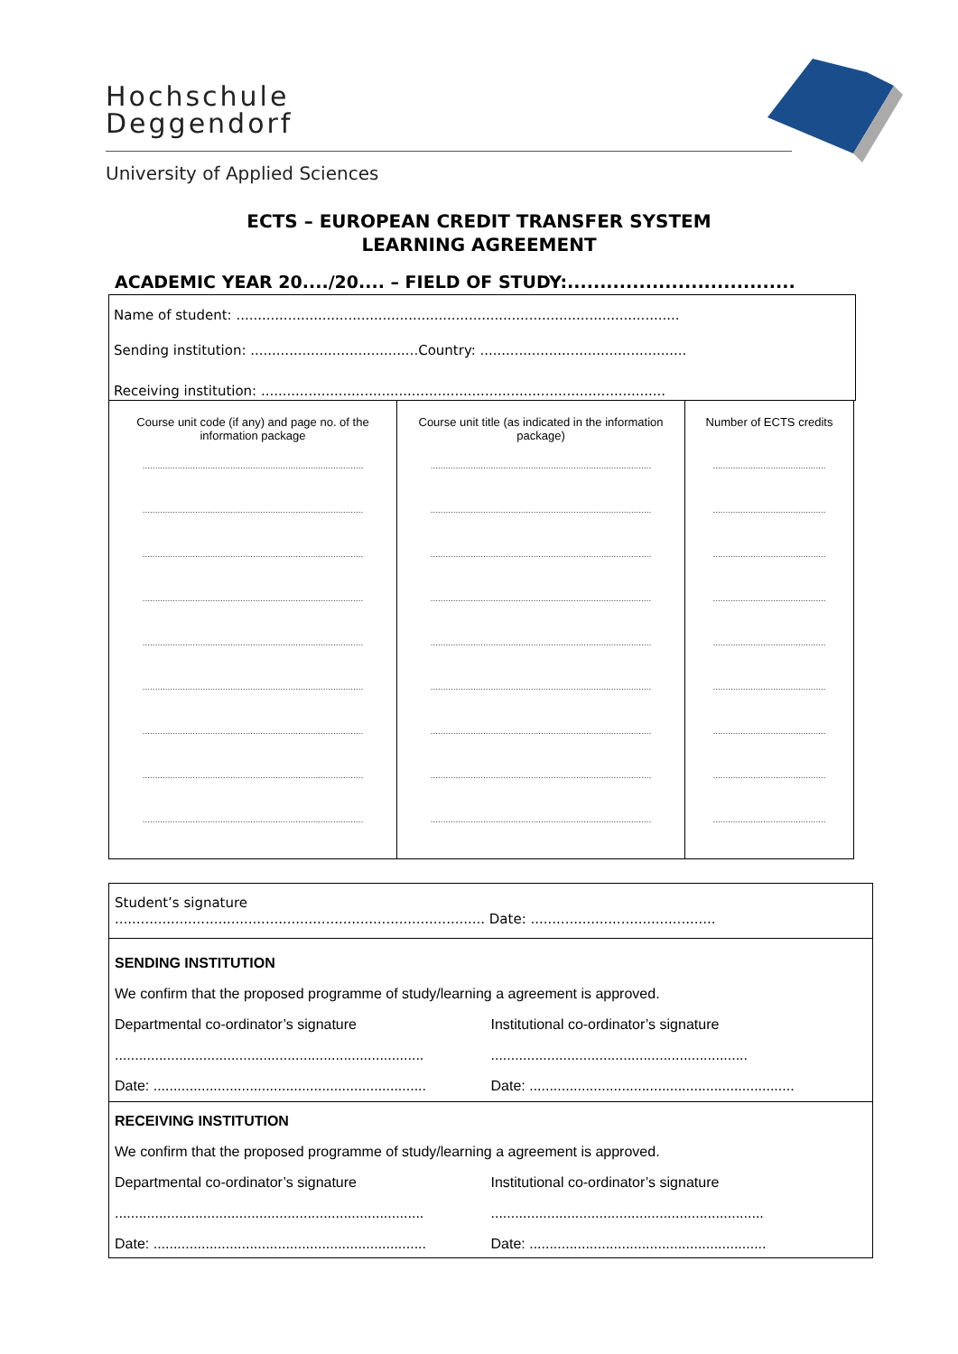Hochschule
Deggendorf
University of Applied Sciences
ECTS – EUROPEAN CREDIT TRANSFER SYSTEM
LEARNING AGREEMENT
ACADEMIC YEAR 20..../20.... – FIELD OF STUDY:...................................
Name of student: .......................................................................................................
Sending institution: .......................................Country: ................................................
Receiving institution: ..............................................................................................
| Course unit code (if any) and page no. of the information package | Course unit title (as indicated in the information package) | Number of ECTS credits |
| ........................................................................................ | ........................................................................................ | ............................................. |
| ........................................................................................ | ........................................................................................ | ............................................. |
| ........................................................................................ | ........................................................................................ | ............................................. |
| ........................................................................................ | ........................................................................................ | ............................................. |
| ........................................................................................ | ........................................................................................ | ............................................. |
| ........................................................................................ | ........................................................................................ | ............................................. |
| ........................................................................................ | ........................................................................................ | ............................................. |
| ........................................................................................ | ........................................................................................ | ............................................. |
| ........................................................................................ | ........................................................................................ | ............................................. |
Student’s signature
...................................................................................... Date: ...........................................
SENDING INSTITUTION
We confirm that the proposed programme of study/learning a agreement is approved.
Departmental co-ordinator’s signature
Institutional co-ordinator’s signature
.............................................................................
................................................................
Date: ....................................................................
Date: ..................................................................
RECEIVING INSTITUTION
We confirm that the proposed programme of study/learning a agreement is approved.
Departmental co-ordinator’s signature
Institutional co-ordinator’s signature
.............................................................................
....................................................................
Date: ....................................................................
Date: ...........................................................